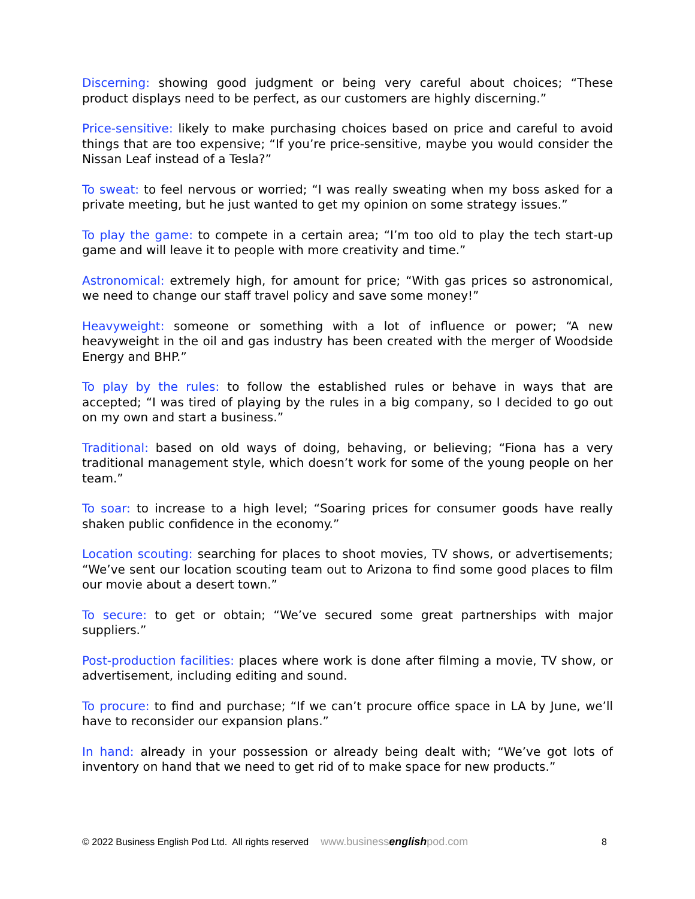Discerning: showing good judgment or being very careful about choices; “These product displays need to be perfect, as our customers are highly discerning.”
Price-sensitive: likely to make purchasing choices based on price and careful to avoid things that are too expensive; “If you’re price-sensitive, maybe you would consider the Nissan Leaf instead of a Tesla?”
To sweat: to feel nervous or worried; “I was really sweating when my boss asked for a private meeting, but he just wanted to get my opinion on some strategy issues.”
To play the game: to compete in a certain area; “I’m too old to play the tech start-up game and will leave it to people with more creativity and time.”
Astronomical: extremely high, for amount for price; “With gas prices so astronomical, we need to change our staff travel policy and save some money!”
Heavyweight: someone or something with a lot of influence or power; “A new heavyweight in the oil and gas industry has been created with the merger of Woodside Energy and BHP.”
To play by the rules: to follow the established rules or behave in ways that are accepted; “I was tired of playing by the rules in a big company, so I decided to go out on my own and start a business.”
Traditional: based on old ways of doing, behaving, or believing; “Fiona has a very traditional management style, which doesn’t work for some of the young people on her team.”
To soar: to increase to a high level; “Soaring prices for consumer goods have really shaken public confidence in the economy.”
Location scouting: searching for places to shoot movies, TV shows, or advertisements; “We’ve sent our location scouting team out to Arizona to find some good places to film our movie about a desert town.”
To secure: to get or obtain; “We’ve secured some great partnerships with major suppliers.”
Post-production facilities: places where work is done after filming a movie, TV show, or advertisement, including editing and sound.
To procure: to find and purchase; “If we can’t procure office space in LA by June, we’ll have to reconsider our expansion plans.”
In hand: already in your possession or already being dealt with; “We’ve got lots of inventory on hand that we need to get rid of to make space for new products.”
© 2022 Business English Pod Ltd. All rights reserved www.businessenglishpod.com 8